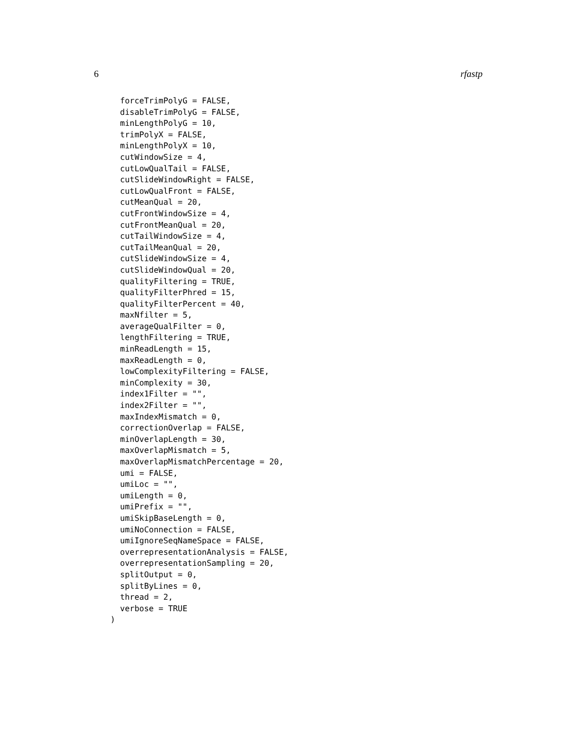6 rfastp
  forceTrimPolyG = FALSE,
  disableTrimPolyG = FALSE,
  minLengthPolyG = 10,
  trimPolyX = FALSE,
  minLengthPolyX = 10,
  cutWindowSize = 4,
  cutLowQualTail = FALSE,
  cutSlideWindowRight = FALSE,
  cutLowQualFront = FALSE,
  cutMeanQual = 20,
  cutFrontWindowSize = 4,
  cutFrontMeanQual = 20,
  cutTailWindowSize = 4,
  cutTailMeanQual = 20,
  cutSlideWindowSize = 4,
  cutSlideWindowQual = 20,
  qualityFiltering = TRUE,
  qualityFilterPhred = 15,
  qualityFilterPercent = 40,
  maxNfilter = 5,
  averageQualFilter = 0,
  lengthFiltering = TRUE,
  minReadLength = 15,
  maxReadLength = 0,
  lowComplexityFiltering = FALSE,
  minComplexity = 30,
  index1Filter = "",
  index2Filter = "",
  maxIndexMismatch = 0,
  correctionOverlap = FALSE,
  minOverlapLength = 30,
  maxOverlapMismatch = 5,
  maxOverlapMismatchPercentage = 20,
  umi = FALSE,
  umiLoc = "",
  umiLength = 0,
  umiPrefix = "",
  umiSkipBaseLength = 0,
  umiNoConnection = FALSE,
  umiIgnoreSeqNameSpace = FALSE,
  overrepresentationAnalysis = FALSE,
  overrepresentationSampling = 20,
  splitOutput = 0,
  splitByLines = 0,
  thread = 2,
  verbose = TRUE
)